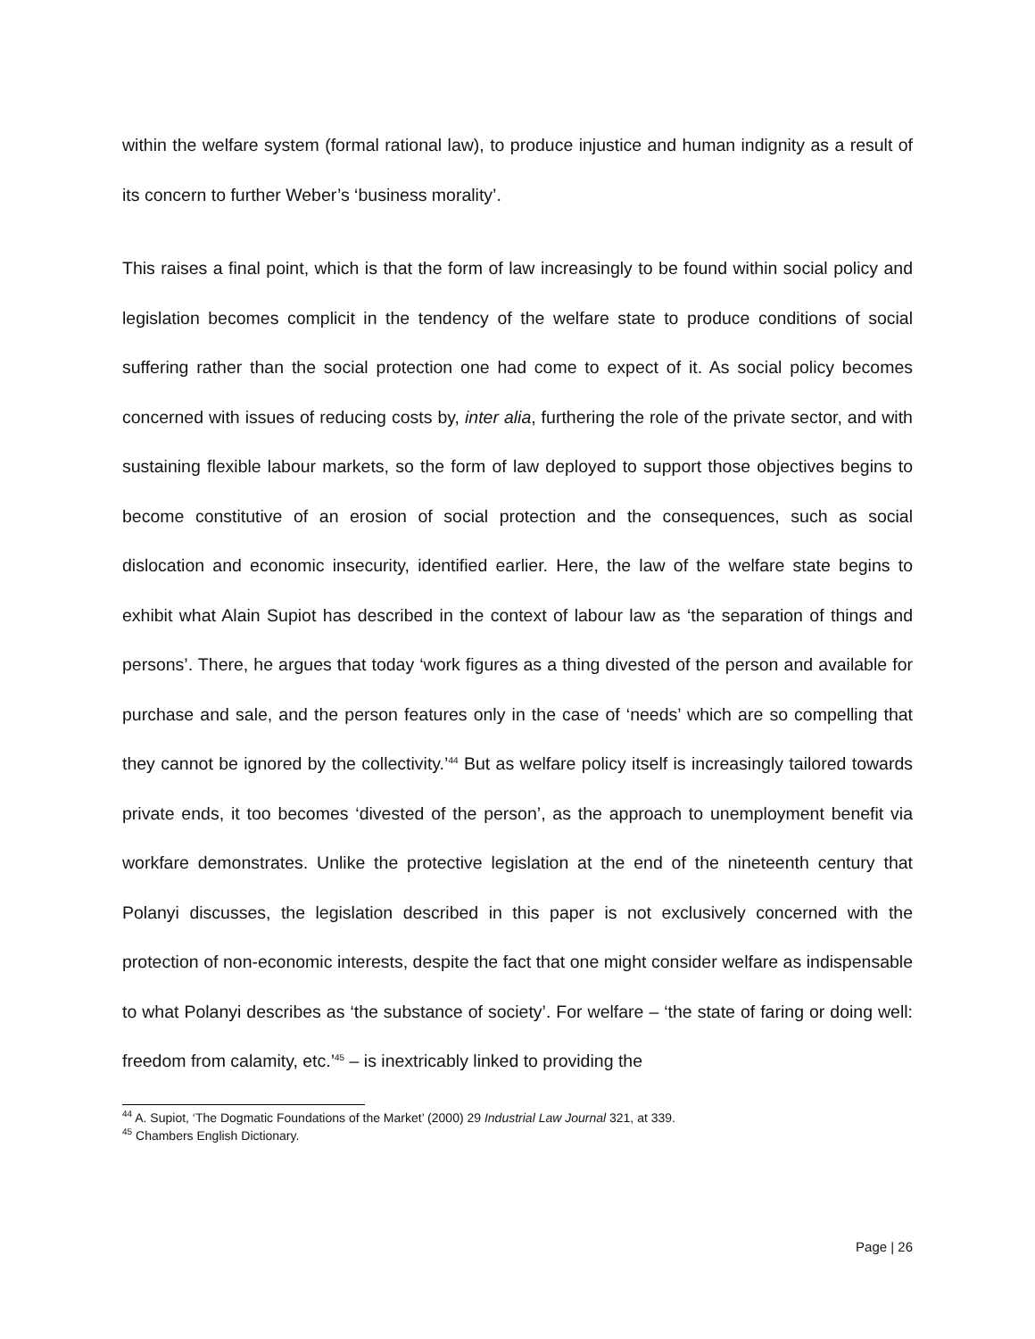within the welfare system (formal rational law), to produce injustice and human indignity as a result of its concern to further Weber’s ‘business morality’.
This raises a final point, which is that the form of law increasingly to be found within social policy and legislation becomes complicit in the tendency of the welfare state to produce conditions of social suffering rather than the social protection one had come to expect of it. As social policy becomes concerned with issues of reducing costs by, inter alia, furthering the role of the private sector, and with sustaining flexible labour markets, so the form of law deployed to support those objectives begins to become constitutive of an erosion of social protection and the consequences, such as social dislocation and economic insecurity, identified earlier. Here, the law of the welfare state begins to exhibit what Alain Supiot has described in the context of labour law as ‘the separation of things and persons’. There, he argues that today ‘work figures as a thing divested of the person and available for purchase and sale, and the person features only in the case of ‘needs’ which are so compelling that they cannot be ignored by the collectivity.’<sup>44</sup> But as welfare policy itself is increasingly tailored towards private ends, it too becomes ‘divested of the person’, as the approach to unemployment benefit via workfare demonstrates. Unlike the protective legislation at the end of the nineteenth century that Polanyi discusses, the legislation described in this paper is not exclusively concerned with the protection of non-economic interests, despite the fact that one might consider welfare as indispensable to what Polanyi describes as ‘the substance of society’. For welfare – ‘the state of faring or doing well: freedom from calamity, etc.’<sup>45</sup> – is inextricably linked to providing the
<sup>44</sup> A. Supiot, ‘The Dogmatic Foundations of the Market’ (2000) 29 Industrial Law Journal 321, at 339.
<sup>45</sup> Chambers English Dictionary.
Page | 26